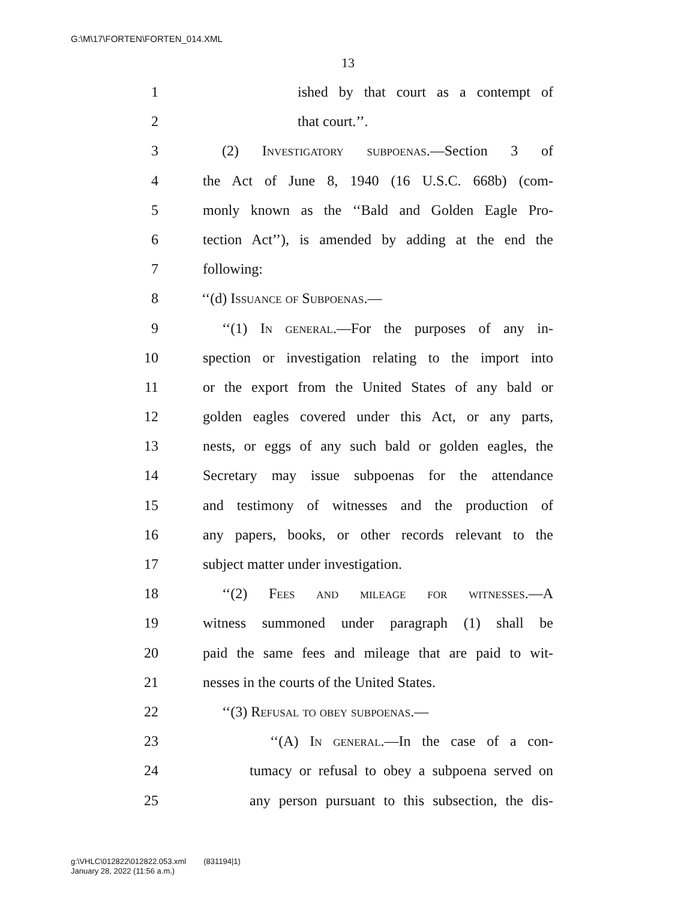G:\M\17\FORTEN\FORTEN_014.XML
13
1 ished by that court as a contempt of
2 that court.’’.
3 (2) Investigatory subpoenas.—Section 3 of
4 the Act of June 8, 1940 (16 U.S.C. 668b) (com-
5 monly known as the ‘‘Bald and Golden Eagle Pro-
6 tection Act’’), is amended by adding at the end the
7 following:
8 ‘‘(d) Issuance of Subpoenas.—
9 ‘‘(1) In general.—For the purposes of any in-
10 spection or investigation relating to the import into
11 or the export from the United States of any bald or
12 golden eagles covered under this Act, or any parts,
13 nests, or eggs of any such bald or golden eagles, the
14 Secretary may issue subpoenas for the attendance
15 and testimony of witnesses and the production of
16 any papers, books, or other records relevant to the
17 subject matter under investigation.
18 ‘‘(2) Fees and mileage for witnesses.—A
19 witness summoned under paragraph (1) shall be
20 paid the same fees and mileage that are paid to wit-
21 nesses in the courts of the United States.
22 ‘‘(3) Refusal to obey subpoenas.—
23 ‘‘(A) In general.—In the case of a con-
24 tumacy or refusal to obey a subpoena served on
25 any person pursuant to this subsection, the dis-
g:\VHLC\012822\012822.053.xml (831194|1)
January 28, 2022 (11:56 a.m.)